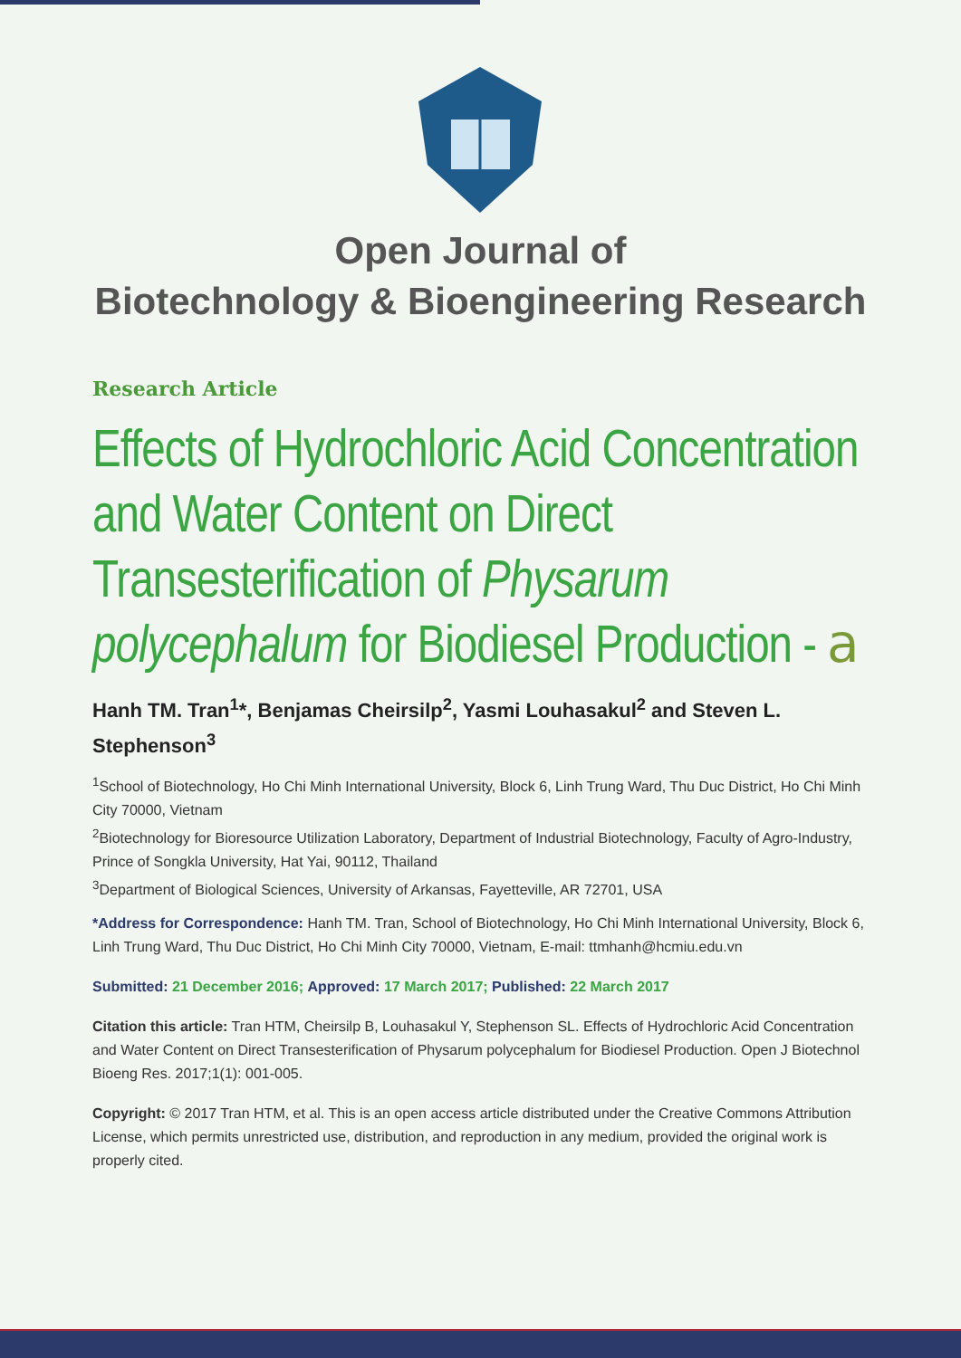Open Journal of
Biotechnology & Bioengineering Research
Research Article
Effects of Hydrochloric Acid Concentration and Water Content on Direct Transesterification of Physarum polycephalum for Biodiesel Production - 𝖺
Hanh TM. Tran<sup>1</sup>*, Benjamas Cheirsilp<sup>2</sup>, Yasmi Louhasakul<sup>2</sup> and Steven L. Stephenson<sup>3</sup>
<sup>1</sup> School of Biotechnology, Ho Chi Minh International University, Block 6, Linh Trung Ward, Thu Duc District, Ho Chi Minh City 70000, Vietnam
<sup>2</sup> Biotechnology for Bioresource Utilization Laboratory, Department of Industrial Biotechnology, Faculty of Agro-Industry, Prince of Songkla University, Hat Yai, 90112, Thailand
<sup>3</sup> Department of Biological Sciences, University of Arkansas, Fayetteville, AR 72701, USA
*Address for Correspondence: Hanh TM. Tran, School of Biotechnology, Ho Chi Minh International University, Block 6, Linh Trung Ward, Thu Duc District, Ho Chi Minh City 70000, Vietnam, E-mail: ttmhanh@hcmiu.edu.vn
Submitted: 21 December 2016; Approved: 17 March 2017; Published: 22 March 2017
Citation this article: Tran HTM, Cheirsilp B, Louhasakul Y, Stephenson SL. Effects of Hydrochloric Acid Concentration and Water Content on Direct Transesterification of Physarum polycephalum for Biodiesel Production. Open J Biotechnol Bioeng Res. 2017;1(1): 001-005.
Copyright: © 2017 Tran HTM, et al. This is an open access article distributed under the Creative Commons Attribution License, which permits unrestricted use, distribution, and reproduction in any medium, provided the original work is properly cited.